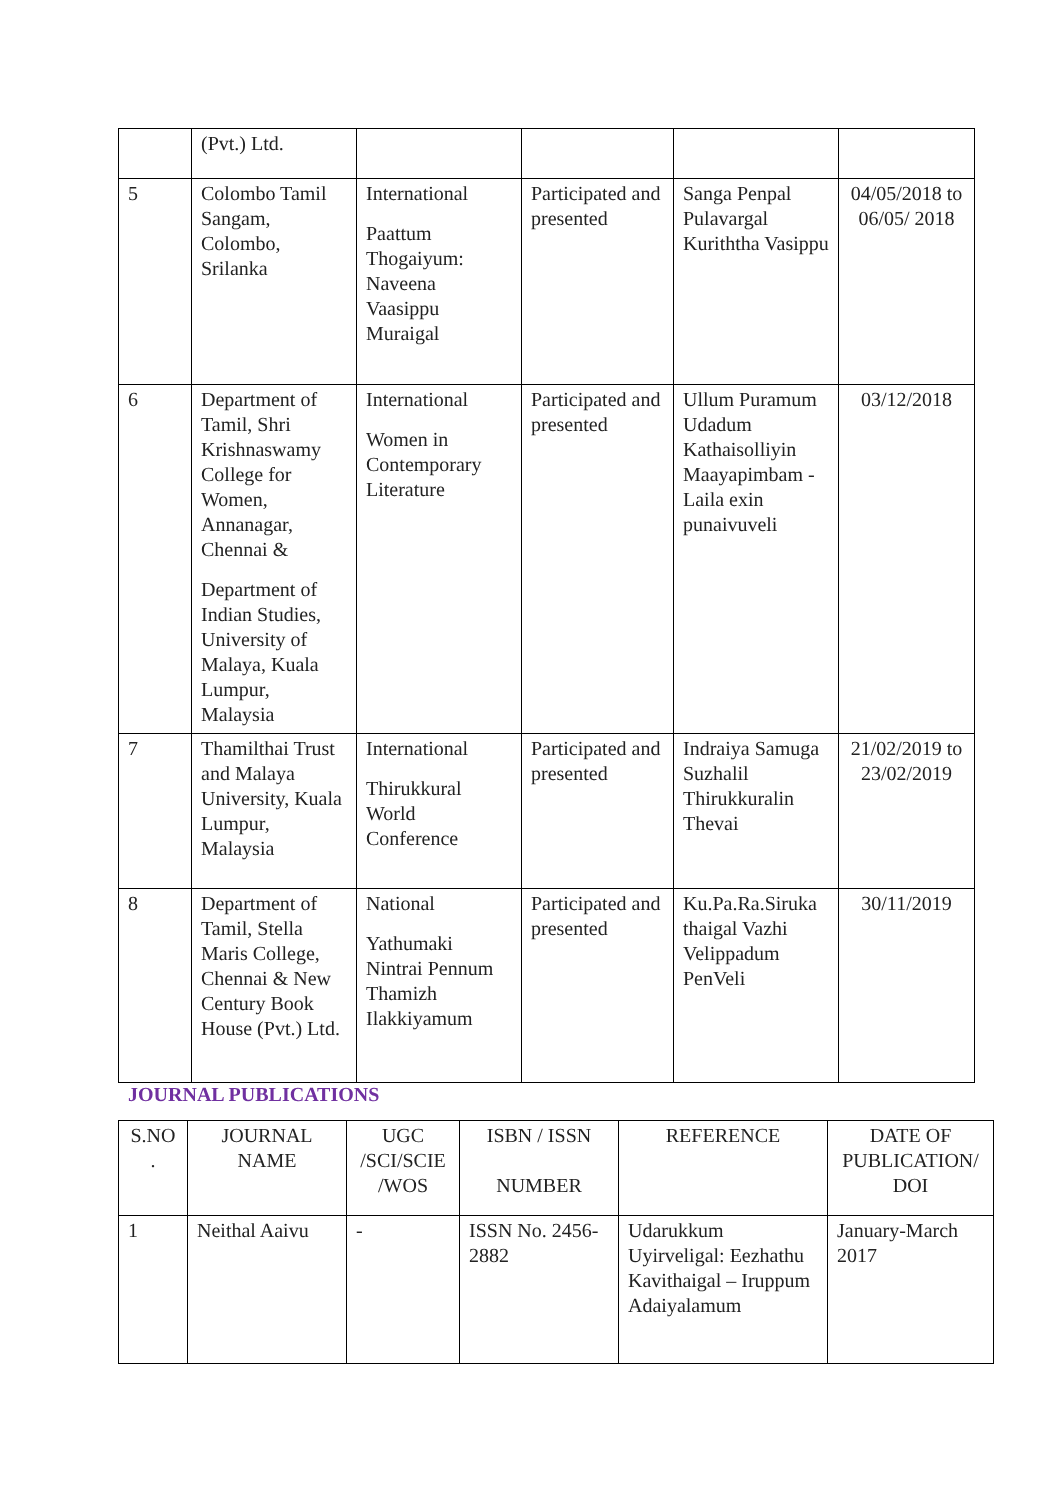| | (Pvt.) Ltd. | | | | |
| 5 | Colombo Tamil Sangam, Colombo, Srilanka | International Paattum Thogaiyum: Naveena Vaasippu Muraigal | Participated and presented | Sanga Penpal Pulavargal Kuriththa Vasippu | 04/05/2018 to 06/05/ 2018 |
| 6 | Department of Tamil, Shri Krishnaswamy College for Women, Annanagar, Chennai & Department of Indian Studies, University of Malaya, Kuala Lumpur, Malaysia | International Women in Contemporary Literature | Participated and presented | Ullum Puramum Udadum Kathaisolliyin Maayapimbam - Laila exin punaivuveli | 03/12/2018 |
| 7 | Thamilthai Trust and Malaya University, Kuala Lumpur, Malaysia | International Thirukkural World Conference | Participated and presented | Indraiya Samuga Suzhalil Thirukkuralin Thevai | 21/02/2019 to 23/02/2019 |
| 8 | Department of Tamil, Stella Maris College, Chennai & New Century Book House (Pvt.) Ltd. | National Yathumaki Nintrai Pennum Thamizh Ilakkiyamum | Participated and presented | Ku.Pa.Ra.Siruka thaigal Vazhi Velippadum PenVeli | 30/11/2019 |
JOURNAL PUBLICATIONS
| S.NO . | JOURNAL NAME | UGC /SCI/SCIE /WOS | ISBN / ISSN NUMBER | REFERENCE | DATE OF PUBLICATION/ DOI |
| --- | --- | --- | --- | --- | --- |
| 1 | Neithal Aaivu | - | ISSN No. 2456-2882 | Udarukkum Uyirveligal: Eezhathu Kavithaigal – Iruppum Adaiyalamum | January-March 2017 |